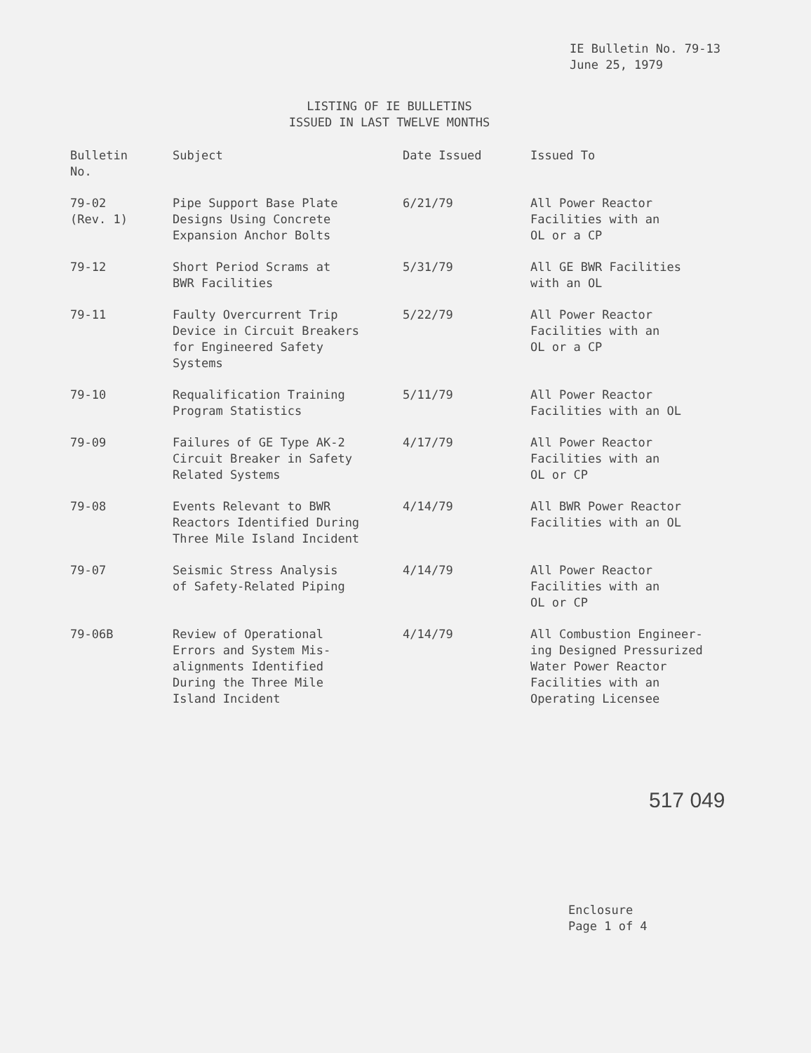IE Bulletin No. 79-13
June 25, 1979
LISTING OF IE BULLETINS
ISSUED IN LAST TWELVE MONTHS
| Bulletin No. | Subject | Date Issued | Issued To |
| --- | --- | --- | --- |
| 79-02 (Rev. 1) | Pipe Support Base Plate Designs Using Concrete Expansion Anchor Bolts | 6/21/79 | All Power Reactor Facilities with an OL or a CP |
| 79-12 | Short Period Scrams at BWR Facilities | 5/31/79 | All GE BWR Facilities with an OL |
| 79-11 | Faulty Overcurrent Trip Device in Circuit Breakers for Engineered Safety Systems | 5/22/79 | All Power Reactor Facilities with an OL or a CP |
| 79-10 | Requalification Training Program Statistics | 5/11/79 | All Power Reactor Facilities with an OL |
| 79-09 | Failures of GE Type AK-2 Circuit Breaker in Safety Related Systems | 4/17/79 | All Power Reactor Facilities with an OL or CP |
| 79-08 | Events Relevant to BWR Reactors Identified During Three Mile Island Incident | 4/14/79 | All BWR Power Reactor Facilities with an OL |
| 79-07 | Seismic Stress Analysis of Safety-Related Piping | 4/14/79 | All Power Reactor Facilities with an OL or CP |
| 79-06B | Review of Operational Errors and System Mis- alignments Identified During the Three Mile Island Incident | 4/14/79 | All Combustion Engineer- ing Designed Pressurized Water Power Reactor Facilities with an Operating Licensee |
517 049
Enclosure
Page 1 of 4